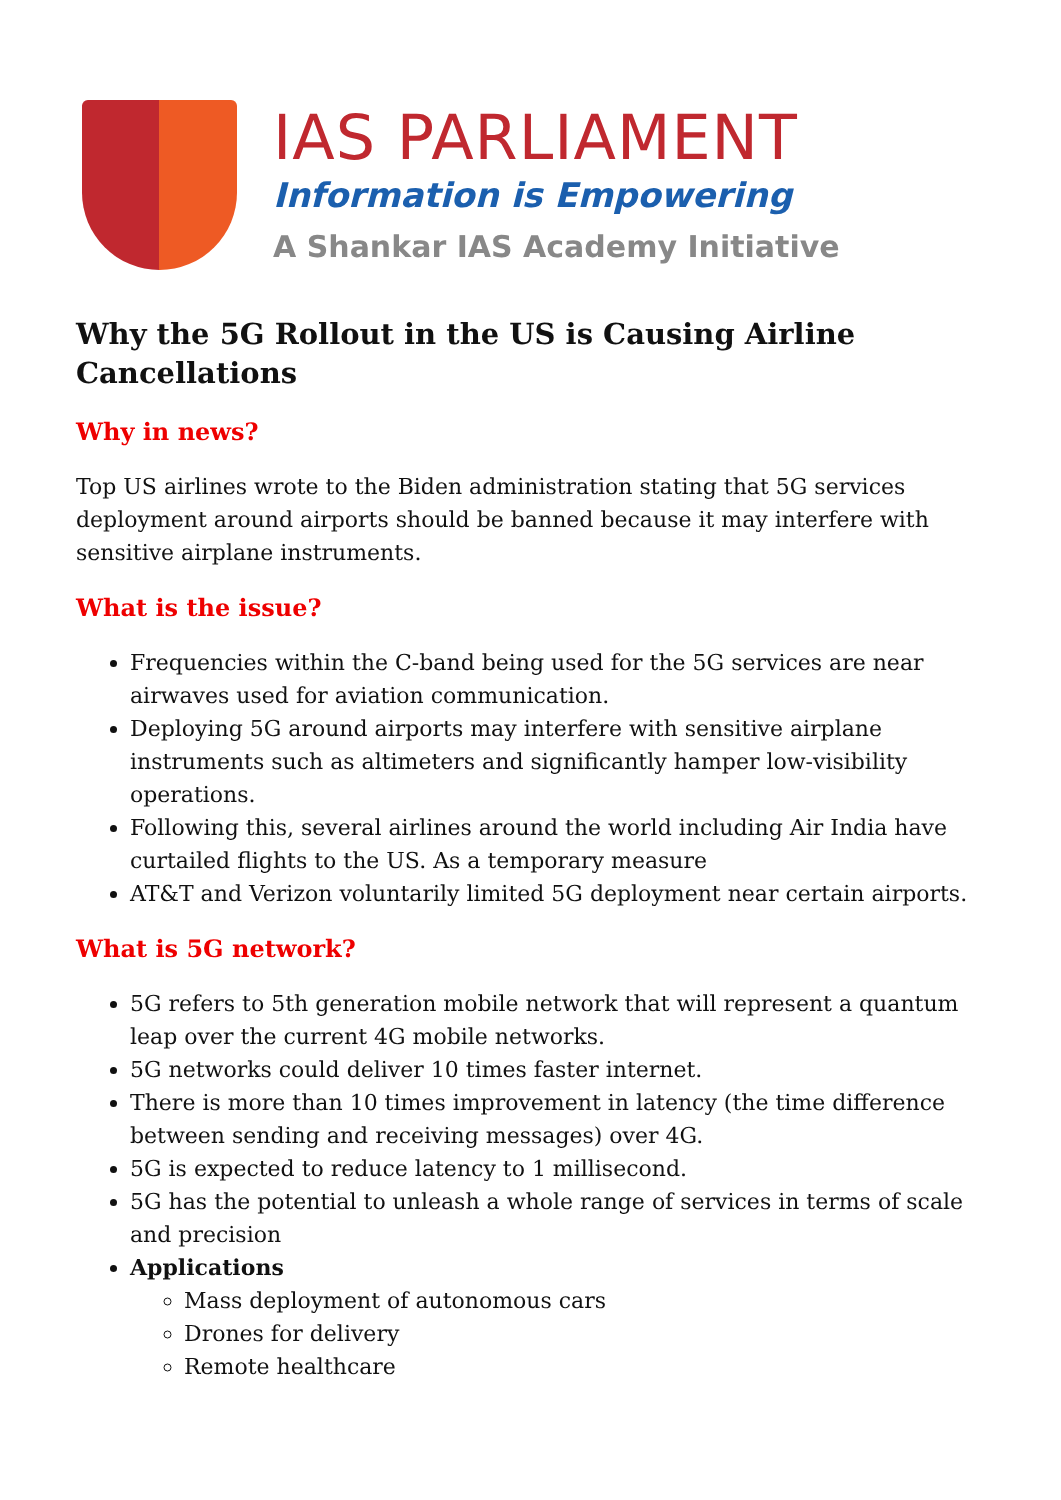IAS PARLIAMENT
Information is Empowering
A Shankar IAS Academy Initiative
Why the 5G Rollout in the US is Causing Airline Cancellations
Why in news?
Top US airlines wrote to the Biden administration stating that 5G services deployment around airports should be banned because it may interfere with sensitive airplane instruments.
What is the issue?
Frequencies within the C-band being used for the 5G services are near airwaves used for aviation communication.
Deploying 5G around airports may interfere with sensitive airplane instruments such as altimeters and significantly hamper low-visibility operations.
Following this, several airlines around the world including Air India have curtailed flights to the US. As a temporary measure
AT&T and Verizon voluntarily limited 5G deployment near certain airports.
What is 5G network?
5G refers to 5th generation mobile network that will represent a quantum leap over the current 4G mobile networks.
5G networks could deliver 10 times faster internet.
There is more than 10 times improvement in latency (the time difference between sending and receiving messages) over 4G.
5G is expected to reduce latency to 1 millisecond.
5G has the potential to unleash a whole range of services in terms of scale and precision
Applications
Mass deployment of autonomous cars
Drones for delivery
Remote healthcare